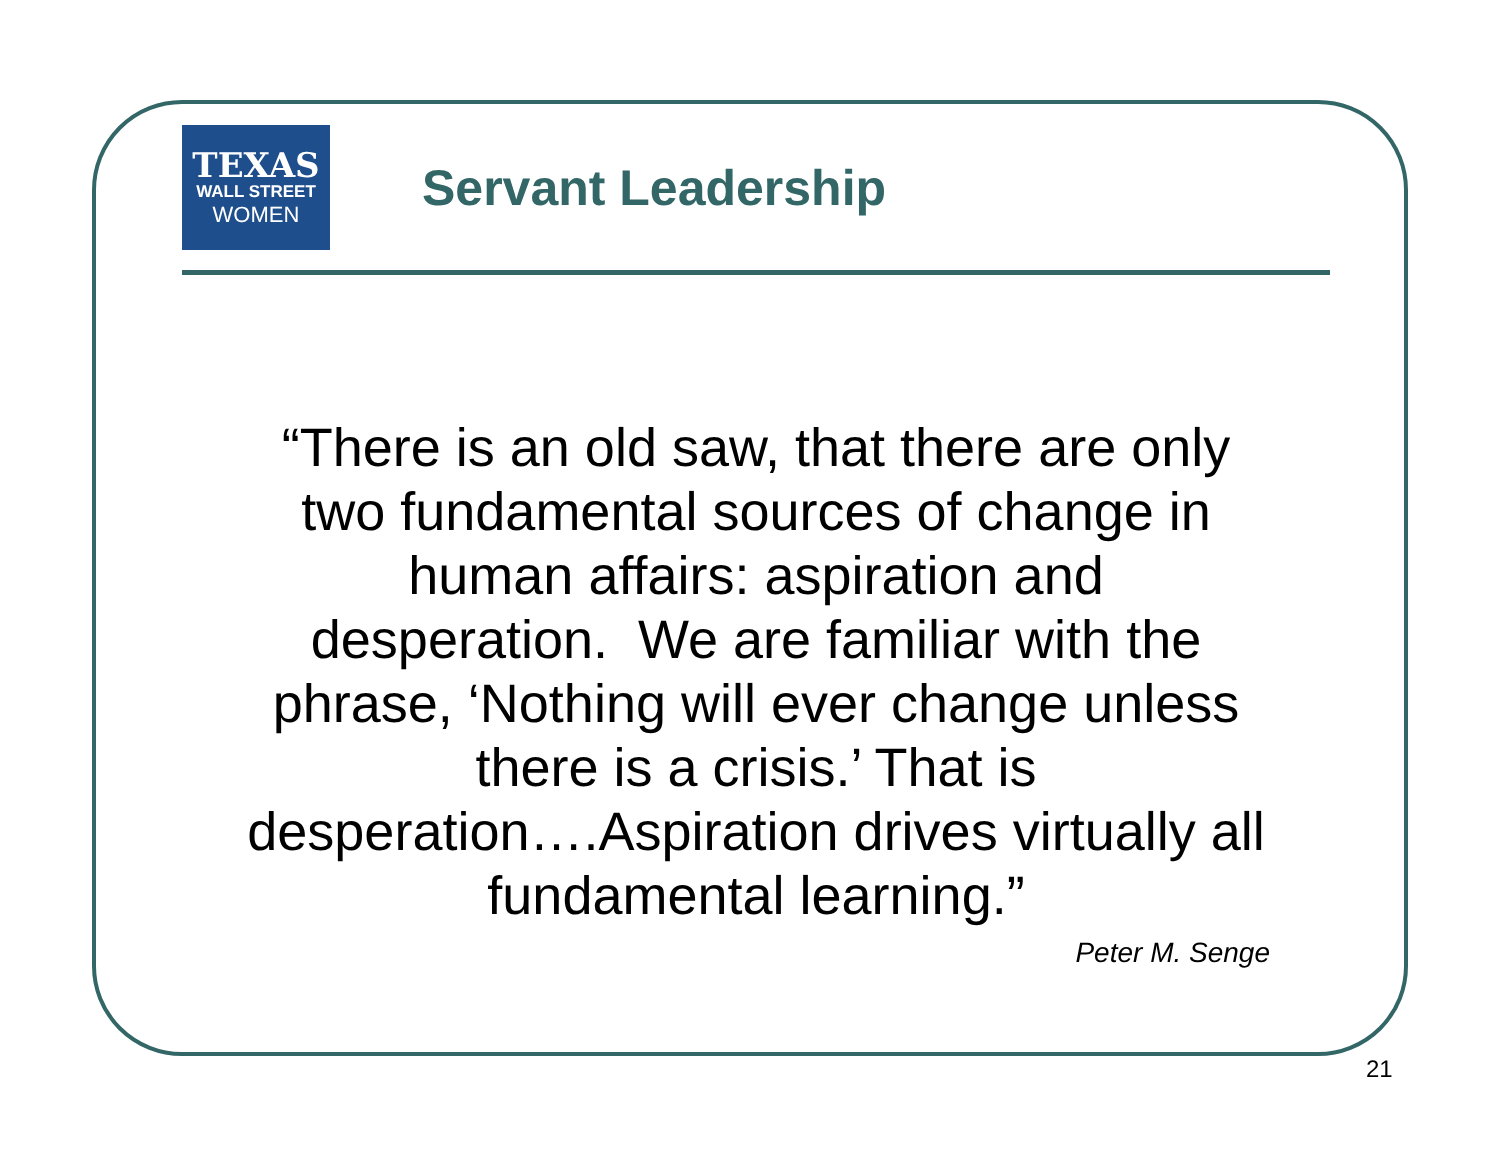TEXAS
WALL STREET
WOMEN
Servant Leadership
“There is an old saw, that there are only
two fundamental sources of change in
human affairs: aspiration and
desperation. We are familiar with the
phrase, ‘Nothing will ever change unless
there is a crisis.’ That is
desperation….Aspiration drives virtually all
fundamental learning.”
Peter M. Senge
21